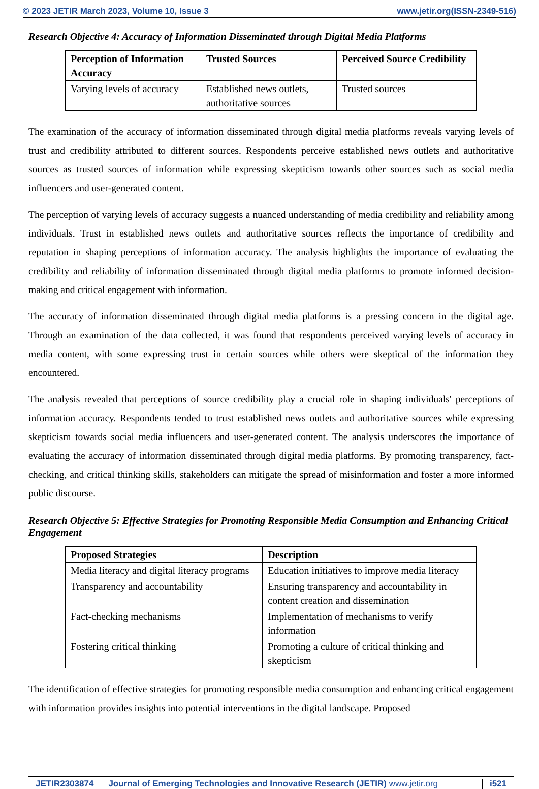© 2023 JETIR March 2023, Volume 10, Issue 3 www.jetir.org(ISSN-2349-516)
Research Objective 4: Accuracy of Information Disseminated through Digital Media Platforms
| Perception of Information Accuracy | Trusted Sources | Perceived Source Credibility |
| --- | --- | --- |
| Varying levels of accuracy | Established news outlets, authoritative sources | Trusted sources |
The examination of the accuracy of information disseminated through digital media platforms reveals varying levels of trust and credibility attributed to different sources. Respondents perceive established news outlets and authoritative sources as trusted sources of information while expressing skepticism towards other sources such as social media influencers and user-generated content.
The perception of varying levels of accuracy suggests a nuanced understanding of media credibility and reliability among individuals. Trust in established news outlets and authoritative sources reflects the importance of credibility and reputation in shaping perceptions of information accuracy. The analysis highlights the importance of evaluating the credibility and reliability of information disseminated through digital media platforms to promote informed decision-making and critical engagement with information.
The accuracy of information disseminated through digital media platforms is a pressing concern in the digital age. Through an examination of the data collected, it was found that respondents perceived varying levels of accuracy in media content, with some expressing trust in certain sources while others were skeptical of the information they encountered.
The analysis revealed that perceptions of source credibility play a crucial role in shaping individuals' perceptions of information accuracy. Respondents tended to trust established news outlets and authoritative sources while expressing skepticism towards social media influencers and user-generated content. The analysis underscores the importance of evaluating the accuracy of information disseminated through digital media platforms. By promoting transparency, fact-checking, and critical thinking skills, stakeholders can mitigate the spread of misinformation and foster a more informed public discourse.
Research Objective 5: Effective Strategies for Promoting Responsible Media Consumption and Enhancing Critical Engagement
| Proposed Strategies | Description |
| --- | --- |
| Media literacy and digital literacy programs | Education initiatives to improve media literacy |
| Transparency and accountability | Ensuring transparency and accountability in content creation and dissemination |
| Fact-checking mechanisms | Implementation of mechanisms to verify information |
| Fostering critical thinking | Promoting a culture of critical thinking and skepticism |
The identification of effective strategies for promoting responsible media consumption and enhancing critical engagement with information provides insights into potential interventions in the digital landscape. Proposed
JETIR2303874 Journal of Emerging Technologies and Innovative Research (JETIR) www.jetir.org i521